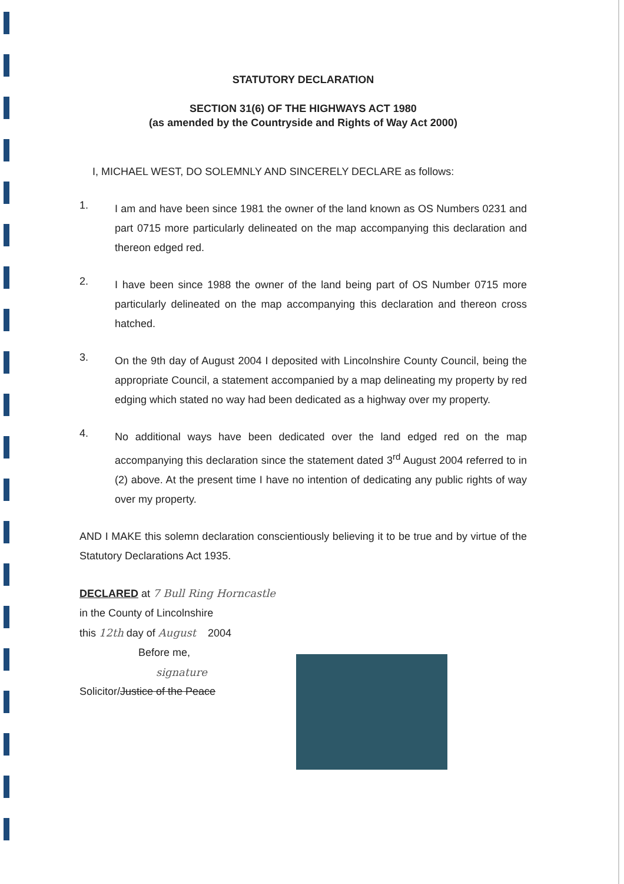STATUTORY DECLARATION
SECTION 31(6) OF THE HIGHWAYS ACT 1980
(as amended by the Countryside and Rights of Way Act 2000)
I, MICHAEL WEST, DO SOLEMNLY AND SINCERELY DECLARE as follows:
1.
I am and have been since 1981 the owner of the land known as OS Numbers 0231 and part 0715 more particularly delineated on the map accompanying this declaration and thereon edged red.
2.
I have been since 1988 the owner of the land being part of OS Number 0715 more particularly delineated on the map accompanying this declaration and thereon cross hatched.
3.
On the 9th day of August 2004 I deposited with Lincolnshire County Council, being the appropriate Council, a statement accompanied by a map delineating my property by red edging which stated no way had been dedicated as a highway over my property.
4.
No additional ways have been dedicated over the land edged red on the map accompanying this declaration since the statement dated 3<sup>rd</sup> August 2004 referred to in (2) above. At the present time I have no intention of dedicating any public rights of way over my property.
AND I MAKE this solemn declaration conscientiously believing it to be true and by virtue of the Statutory Declarations Act 1935.
DECLARED at 7 Bull Ring Horncastle
in the County of Lincolnshire
this 12th day of August 2004
Before me,
signature
Solicitor/Justice of the Peace